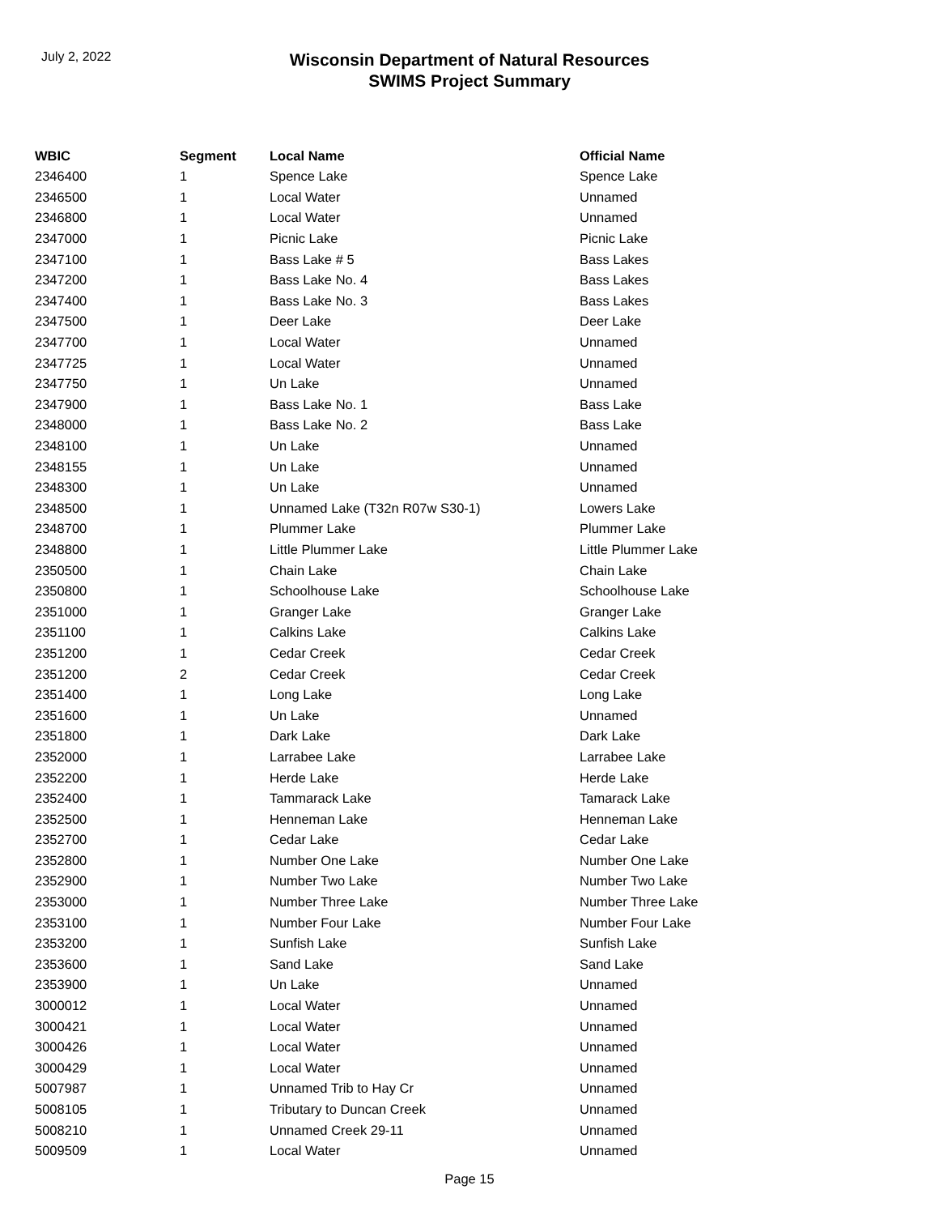July 2, 2022
Wisconsin Department of Natural Resources
SWIMS Project Summary
| WBIC | Segment | Local Name | Official Name |
| --- | --- | --- | --- |
| 2346400 | 1 | Spence Lake | Spence Lake |
| 2346500 | 1 | Local Water | Unnamed |
| 2346800 | 1 | Local Water | Unnamed |
| 2347000 | 1 | Picnic Lake | Picnic Lake |
| 2347100 | 1 | Bass Lake # 5 | Bass Lakes |
| 2347200 | 1 | Bass Lake No. 4 | Bass Lakes |
| 2347400 | 1 | Bass Lake No. 3 | Bass Lakes |
| 2347500 | 1 | Deer Lake | Deer Lake |
| 2347700 | 1 | Local Water | Unnamed |
| 2347725 | 1 | Local Water | Unnamed |
| 2347750 | 1 | Un Lake | Unnamed |
| 2347900 | 1 | Bass Lake No. 1 | Bass Lake |
| 2348000 | 1 | Bass Lake No. 2 | Bass Lake |
| 2348100 | 1 | Un Lake | Unnamed |
| 2348155 | 1 | Un Lake | Unnamed |
| 2348300 | 1 | Un Lake | Unnamed |
| 2348500 | 1 | Unnamed Lake (T32n R07w S30-1) | Lowers Lake |
| 2348700 | 1 | Plummer Lake | Plummer Lake |
| 2348800 | 1 | Little Plummer Lake | Little Plummer Lake |
| 2350500 | 1 | Chain Lake | Chain Lake |
| 2350800 | 1 | Schoolhouse Lake | Schoolhouse Lake |
| 2351000 | 1 | Granger Lake | Granger Lake |
| 2351100 | 1 | Calkins Lake | Calkins Lake |
| 2351200 | 1 | Cedar Creek | Cedar Creek |
| 2351200 | 2 | Cedar Creek | Cedar Creek |
| 2351400 | 1 | Long Lake | Long Lake |
| 2351600 | 1 | Un Lake | Unnamed |
| 2351800 | 1 | Dark Lake | Dark Lake |
| 2352000 | 1 | Larrabee Lake | Larrabee Lake |
| 2352200 | 1 | Herde Lake | Herde Lake |
| 2352400 | 1 | Tammarack Lake | Tamarack Lake |
| 2352500 | 1 | Henneman Lake | Henneman Lake |
| 2352700 | 1 | Cedar Lake | Cedar Lake |
| 2352800 | 1 | Number One Lake | Number One Lake |
| 2352900 | 1 | Number Two Lake | Number Two Lake |
| 2353000 | 1 | Number Three Lake | Number Three Lake |
| 2353100 | 1 | Number Four Lake | Number Four Lake |
| 2353200 | 1 | Sunfish Lake | Sunfish Lake |
| 2353600 | 1 | Sand Lake | Sand Lake |
| 2353900 | 1 | Un Lake | Unnamed |
| 3000012 | 1 | Local Water | Unnamed |
| 3000421 | 1 | Local Water | Unnamed |
| 3000426 | 1 | Local Water | Unnamed |
| 3000429 | 1 | Local Water | Unnamed |
| 5007987 | 1 | Unnamed Trib to Hay Cr | Unnamed |
| 5008105 | 1 | Tributary to Duncan Creek | Unnamed |
| 5008210 | 1 | Unnamed Creek 29-11 | Unnamed |
| 5009509 | 1 | Local Water | Unnamed |
Page 15